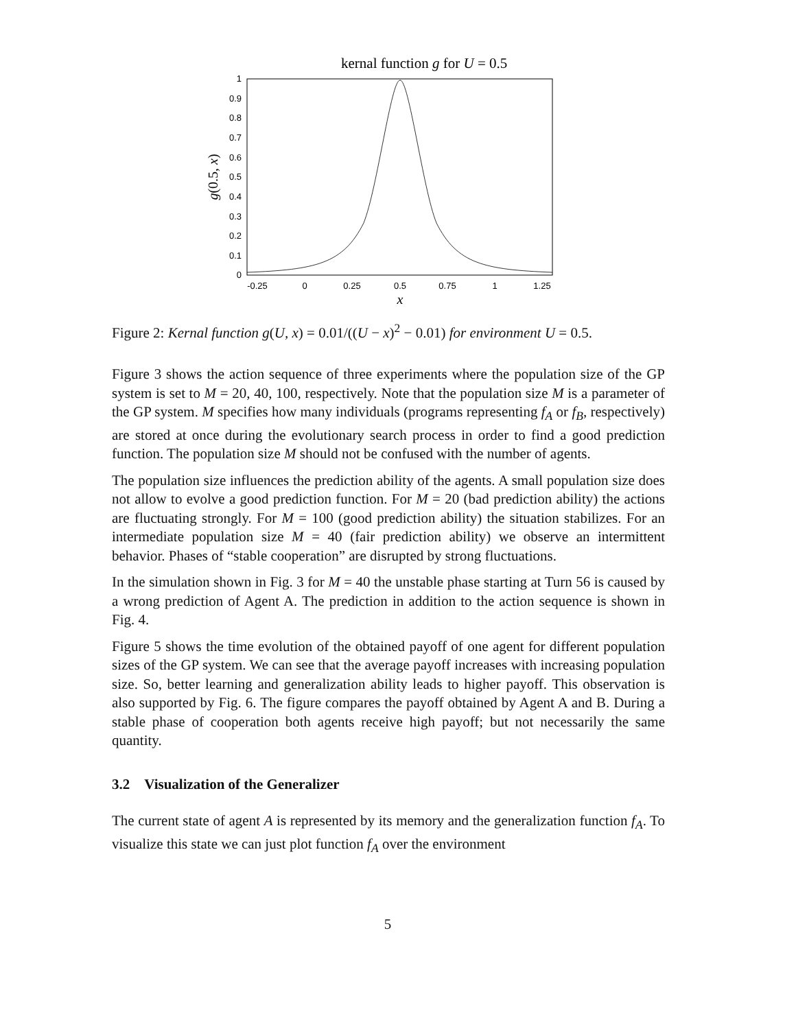kernal function g for U = 0.5
0
0.1
0.2
0.3
0.4
0.5
0.6
0.7
0.8
0.9
1
-0.25
0
0.25
0.5
0.75
1
1.25
x
g(0.5, x)
Figure 2: Kernal function g(U, x) = 0.01/((U − x)<sup>2</sup> − 0.01) for environment U = 0.5.
Figure 3 shows the action sequence of three experiments where the population size of the GP system is set to M = 20, 40, 100, respectively. Note that the population size M is a parameter of the GP system. M specifies how many individuals (programs representing f<sub>A</sub> or f<sub>B</sub>, respectively) are stored at once during the evolutionary search process in order to find a good prediction function. The population size M should not be confused with the number of agents.
The population size influences the prediction ability of the agents. A small population size does not allow to evolve a good prediction function. For M = 20 (bad prediction ability) the actions are fluctuating strongly. For M = 100 (good prediction ability) the situation stabilizes. For an intermediate population size M = 40 (fair prediction ability) we observe an intermittent behavior. Phases of “stable cooperation” are disrupted by strong fluctuations.
In the simulation shown in Fig. 3 for M = 40 the unstable phase starting at Turn 56 is caused by a wrong prediction of Agent A. The prediction in addition to the action sequence is shown in Fig. 4.
Figure 5 shows the time evolution of the obtained payoff of one agent for different population sizes of the GP system. We can see that the average payoff increases with increasing population size. So, better learning and generalization ability leads to higher payoff. This observation is also supported by Fig. 6. The figure compares the payoff obtained by Agent A and B. During a stable phase of cooperation both agents receive high payoff; but not necessarily the same quantity.
3.2 Visualization of the Generalizer
The current state of agent A is represented by its memory and the generalization function f<sub>A</sub>. To visualize this state we can just plot function f<sub>A</sub> over the environment
5